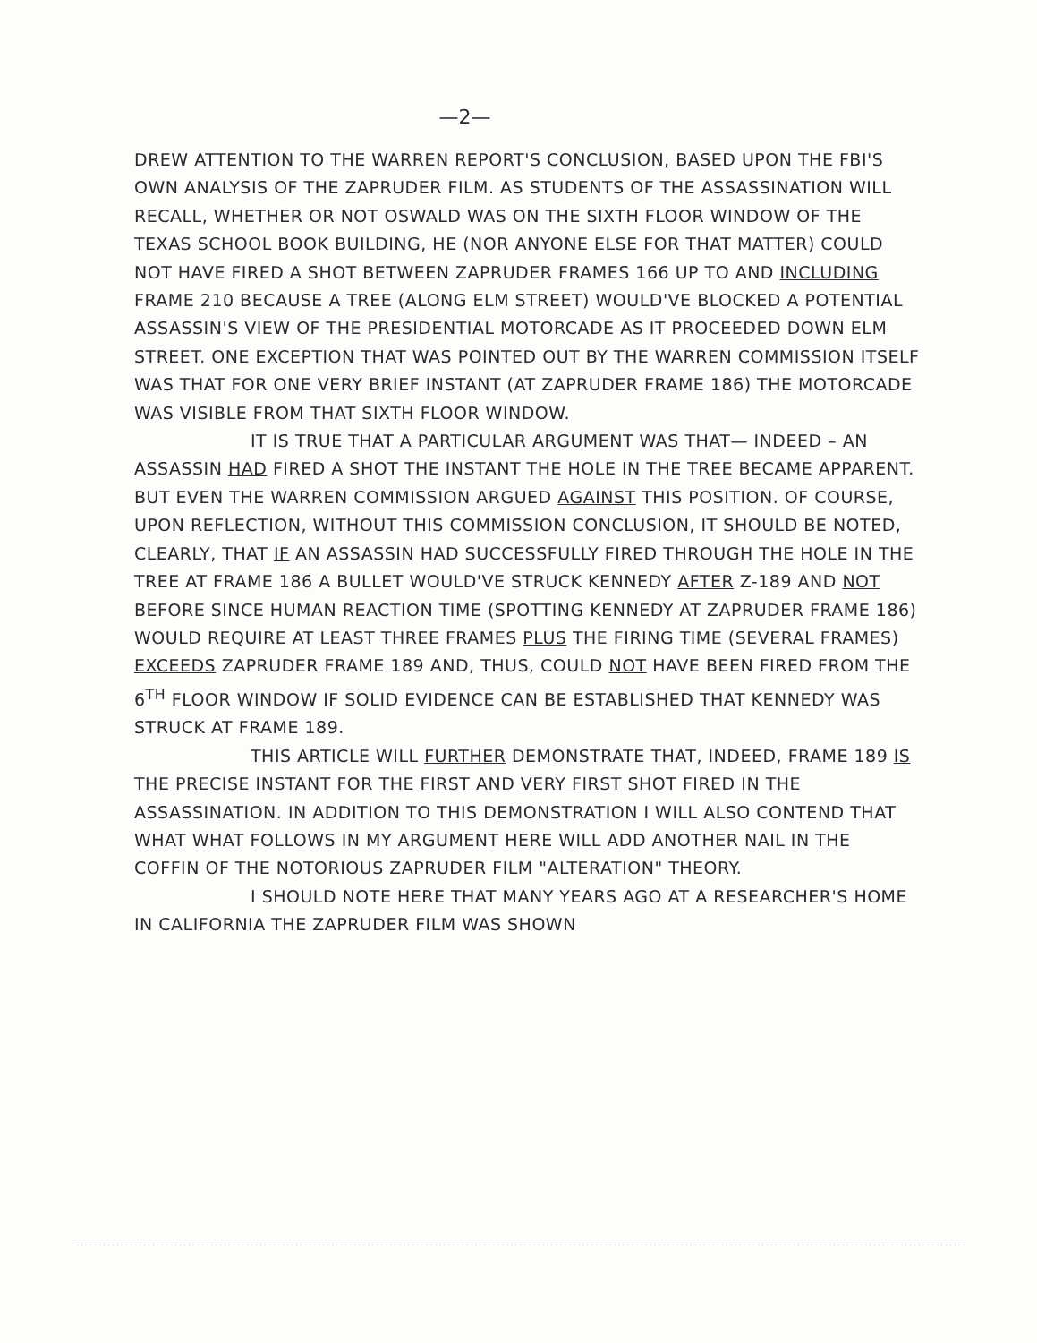—2—
DREW ATTENTION TO THE WARREN REPORT'S CONCLUSION, BASED UPON THE FBI'S OWN ANALYSIS OF THE ZAPRUDER FILM. AS STUDENTS OF THE ASSASSINATION WILL RECALL, WHETHER OR NOT OSWALD WAS ON THE SIXTH FLOOR WINDOW OF THE TEXAS SCHOOL BOOK BUILDING, HE (NOR ANYONE ELSE FOR THAT MATTER) COULD NOT HAVE FIRED A SHOT BETWEEN ZAPRUDER FRAMES 166 UP TO AND INCLUDING FRAME 210 BECAUSE A TREE (ALONG ELM STREET) WOULD'VE BLOCKED A POTENTIAL ASSASSIN'S VIEW OF THE PRESIDENTIAL MOTORCADE AS IT PROCEEDED DOWN ELM STREET. ONE EXCEPTION THAT WAS POINTED OUT BY THE WARREN COMMISSION ITSELF WAS THAT FOR ONE VERY BRIEF INSTANT (AT ZAPRUDER FRAME 186) THE MOTORCADE WAS VISIBLE FROM THAT SIXTH FLOOR WINDOW.
IT IS TRUE THAT A PARTICULAR ARGUMENT WAS THAT— INDEED – AN ASSASSIN HAD FIRED A SHOT THE INSTANT THE HOLE IN THE TREE BECAME APPARENT. BUT EVEN THE WARREN COMMISSION ARGUED AGAINST THIS POSITION. OF COURSE, UPON REFLECTION, WITHOUT THIS COMMISSION CONCLUSION, IT SHOULD BE NOTED, CLEARLY, THAT IF AN ASSASSIN HAD SUCCESSFULLY FIRED THROUGH THE HOLE IN THE TREE AT FRAME 186 A BULLET WOULD'VE STRUCK KENNEDY AFTER Z-189 AND NOT BEFORE SINCE HUMAN REACTION TIME (SPOTTING KENNEDY AT ZAPRUDER FRAME 186) WOULD REQUIRE AT LEAST THREE FRAMES PLUS THE FIRING TIME (SEVERAL FRAMES) EXCEEDS ZAPRUDER FRAME 189 AND, THUS, COULD NOT HAVE BEEN FIRED FROM THE 6<sup>TH</sup> FLOOR WINDOW IF SOLID EVIDENCE CAN BE ESTABLISHED THAT KENNEDY WAS STRUCK AT FRAME 189.
THIS ARTICLE WILL FURTHER DEMONSTRATE THAT, INDEED, FRAME 189 IS THE PRECISE INSTANT FOR THE FIRST AND VERY FIRST SHOT FIRED IN THE ASSASSINATION. IN ADDITION TO THIS DEMONSTRATION I WILL ALSO CONTEND THAT WHAT WHAT FOLLOWS IN MY ARGUMENT HERE WILL ADD ANOTHER NAIL IN THE COFFIN OF THE NOTORIOUS ZAPRUDER FILM "ALTERATION" THEORY.
I SHOULD NOTE HERE THAT MANY YEARS AGO AT A RESEARCHER'S HOME IN CALIFORNIA THE ZAPRUDER FILM WAS SHOWN